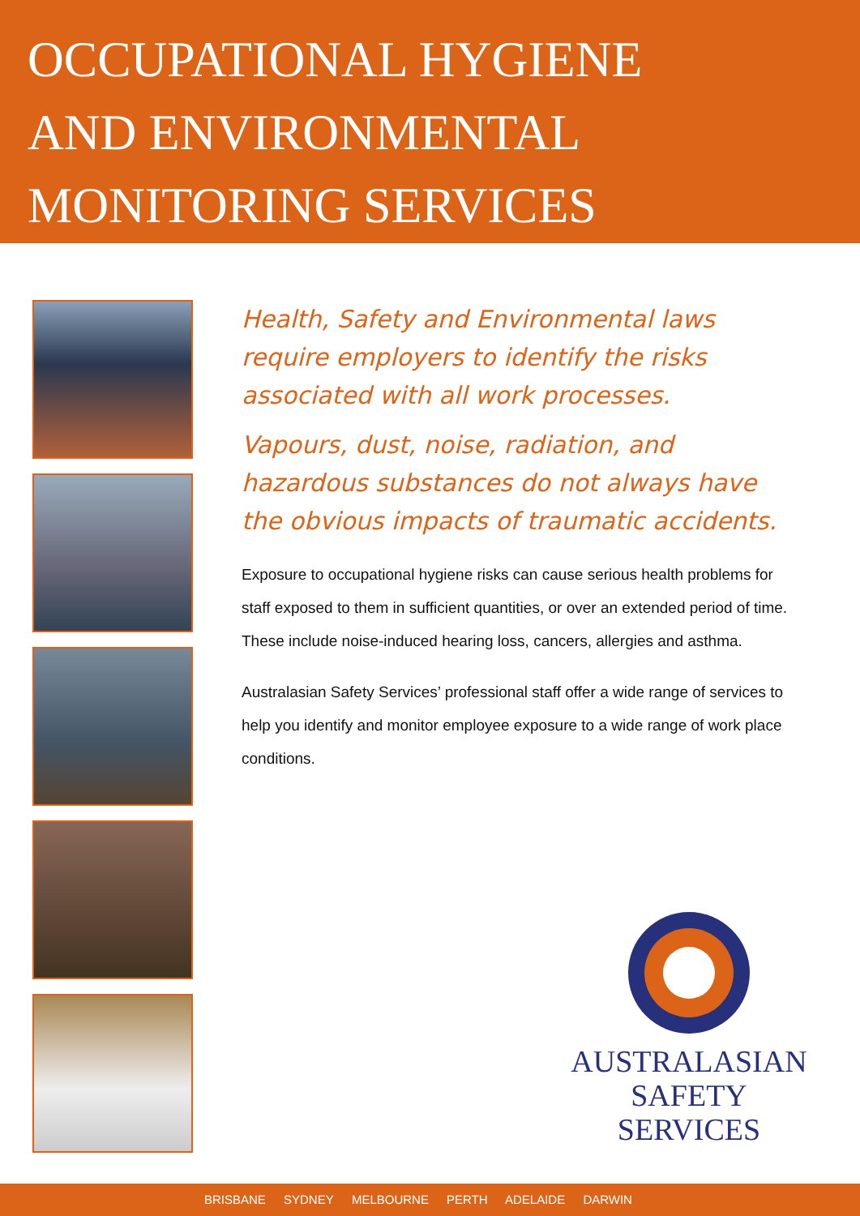OCCUPATIONAL HYGIENE
AND ENVIRONMENTAL
MONITORING SERVICES
Health, Safety and Environmental laws require employers to identify the risks associated with all work processes.
Vapours, dust, noise, radiation, and hazardous substances do not always have the obvious impacts of traumatic accidents.
Exposure to occupational hygiene risks can cause serious health problems for staff exposed to them in sufficient quantities, or over an extended period of time. These include noise-induced hearing loss, cancers, allergies and asthma.
Australasian Safety Services’ professional staff offer a wide range of services to help you identify and monitor employee exposure to a wide range of work place conditions.
AUSTRALASIAN
SAFETY
SERVICES
BRISBANE SYDNEY MELBOURNE PERTH ADELAIDE DARWIN